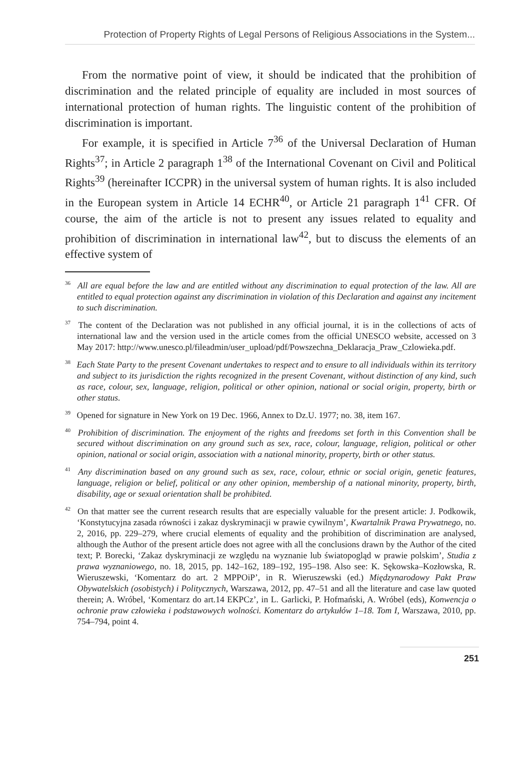Protection of Property Rights of Legal Persons of Religious Associations in the System...
From the normative point of view, it should be indicated that the prohibition of discrimination and the related principle of equality are included in most sources of international protection of human rights. The linguistic content of the prohibition of discrimination is important.
For example, it is specified in Article 7<sup>36</sup> of the Universal Declaration of Human Rights<sup>37</sup>; in Article 2 paragraph 1<sup>38</sup> of the International Covenant on Civil and Political Rights<sup>39</sup> (hereinafter ICCPR) in the universal system of human rights. It is also included in the European system in Article 14 ECHR<sup>40</sup>, or Article 21 paragraph 1<sup>41</sup> CFR. Of course, the aim of the article is not to present any issues related to equality and prohibition of discrimination in international law<sup>42</sup>, but to discuss the elements of an effective system of
<sup>36</sup> All are equal before the law and are entitled without any discrimination to equal protection of the law. All are entitled to equal protection against any discrimination in violation of this Declaration and against any incitement to such discrimination.
<sup>37</sup> The content of the Declaration was not published in any official journal, it is in the collections of acts of international law and the version used in the article comes from the official UNESCO website, accessed on 3 May 2017: http://www.unesco.pl/fileadmin/user_upload/pdf/Powszechna_Deklaracja_Praw_Czlowieka.pdf.
<sup>38</sup> Each State Party to the present Covenant undertakes to respect and to ensure to all individuals within its territory and subject to its jurisdiction the rights recognized in the present Covenant, without distinction of any kind, such as race, colour, sex, language, religion, political or other opinion, national or social origin, property, birth or other status.
<sup>39</sup> Opened for signature in New York on 19 Dec. 1966, Annex to Dz.U. 1977; no. 38, item 167.
<sup>40</sup> Prohibition of discrimination. The enjoyment of the rights and freedoms set forth in this Convention shall be secured without discrimination on any ground such as sex, race, colour, language, religion, political or other opinion, national or social origin, association with a national minority, property, birth or other status.
<sup>41</sup> Any discrimination based on any ground such as sex, race, colour, ethnic or social origin, genetic features, language, religion or belief, political or any other opinion, membership of a national minority, property, birth, disability, age or sexual orientation shall be prohibited.
<sup>42</sup> On that matter see the current research results that are especially valuable for the present article: J. Podkowik, ‘Konstytucyjna zasada równości i zakaz dyskryminacji w prawie cywilnym’, Kwartalnik Prawa Prywatnego, no. 2, 2016, pp. 229–279, where crucial elements of equality and the prohibition of discrimination are analysed, although the Author of the present article does not agree with all the conclusions drawn by the Author of the cited text; P. Borecki, ‘Zakaz dyskryminacji ze względu na wyznanie lub światopogląd w prawie polskim’, Studia z prawa wyznaniowego, no. 18, 2015, pp. 142–162, 189–192, 195–198. Also see: K. Sękowska–Kozłowska, R. Wieruszewski, ‘Komentarz do art. 2 MPPOiP’, in R. Wieruszewski (ed.) Międzynarodowy Pakt Praw Obywatelskich (osobistych) i Politycznych, Warszawa, 2012, pp. 47–51 and all the literature and case law quoted therein; A. Wróbel, ‘Komentarz do art.14 EKPCz’, in L. Garlicki, P. Hofmański, A. Wróbel (eds), Konwencja o ochronie praw człowieka i podstawowych wolności. Komentarz do artykułów 1–18. Tom I, Warszawa, 2010, pp. 754–794, point 4.
251